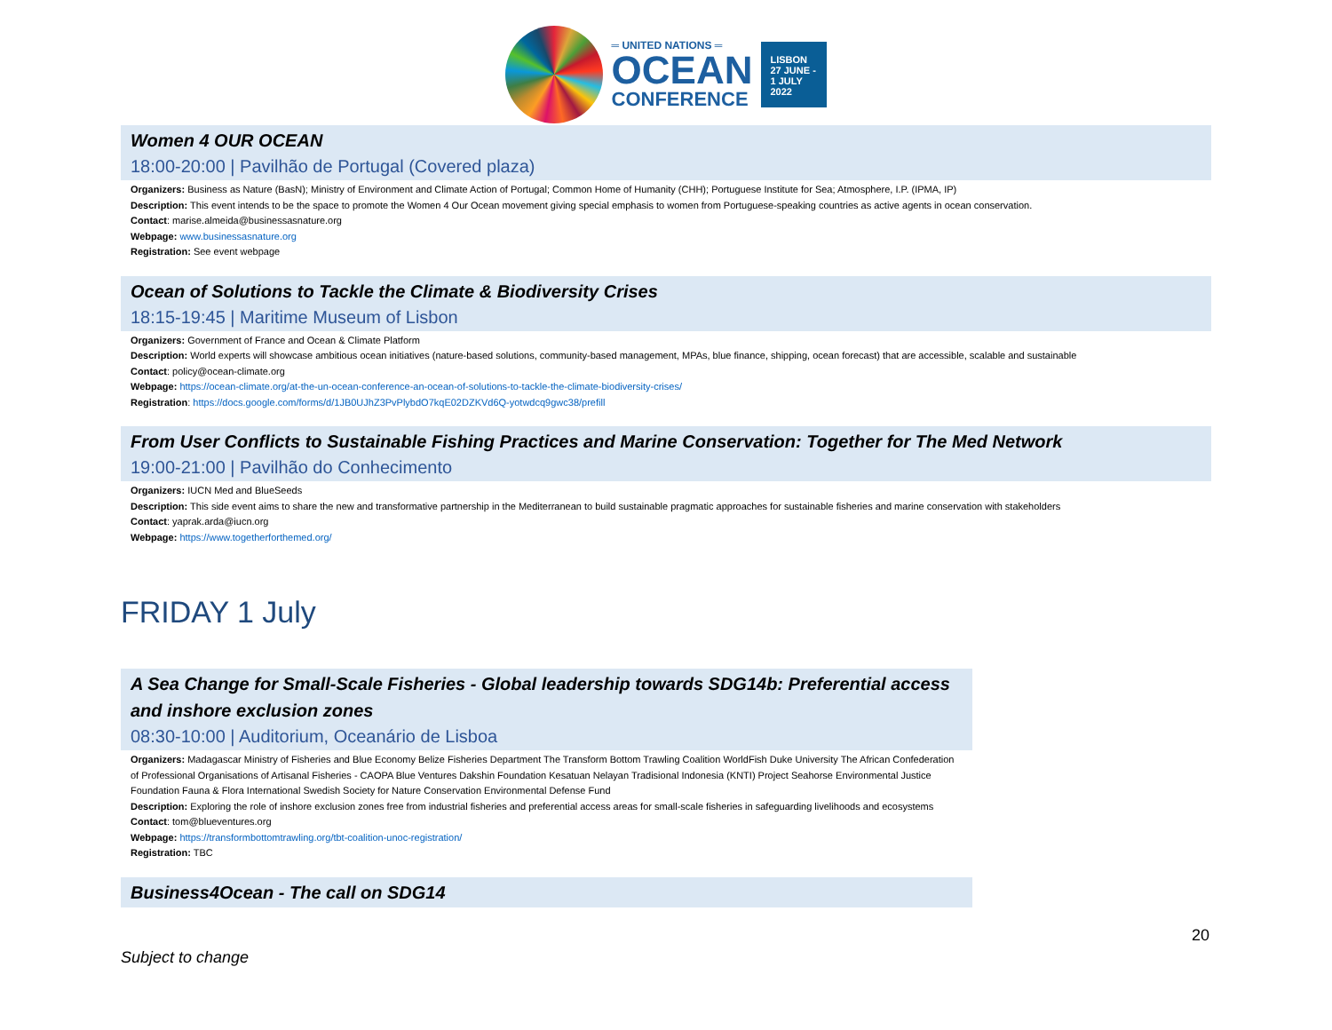═ UNITED NATIONS ═
OCEAN
CONFERENCE
LISBON
27 JUNE -
1 JULY
2022
Women 4 OUR OCEAN
18:00-20:00 | Pavilhão de Portugal (Covered plaza)
Organizers: Business as Nature (BasN); Ministry of Environment and Climate Action of Portugal; Common Home of Humanity (CHH); Portuguese Institute for Sea; Atmosphere, I.P. (IPMA, IP)
Description: This event intends to be the space to promote the Women 4 Our Ocean movement giving special emphasis to women from Portuguese-speaking countries as active agents in ocean conservation.
Contact: marise.almeida@businessasnature.org
Webpage: www.businessasnature.org
Registration: See event webpage
Ocean of Solutions to Tackle the Climate & Biodiversity Crises
18:15-19:45 | Maritime Museum of Lisbon
Organizers: Government of France and Ocean & Climate Platform
Description: World experts will showcase ambitious ocean initiatives (nature-based solutions, community-based management, MPAs, blue finance, shipping, ocean forecast) that are accessible, scalable and sustainable
Contact: policy@ocean-climate.org
Webpage: https://ocean-climate.org/at-the-un-ocean-conference-an-ocean-of-solutions-to-tackle-the-climate-biodiversity-crises/
Registration: https://docs.google.com/forms/d/1JB0UJhZ3PvPlybdO7kqE02DZKVd6Q-yotwdcq9gwc38/prefill
From User Conflicts to Sustainable Fishing Practices and Marine Conservation: Together for The Med Network
19:00-21:00 | Pavilhão do Conhecimento
Organizers: IUCN Med and BlueSeeds
Description: This side event aims to share the new and transformative partnership in the Mediterranean to build sustainable pragmatic approaches for sustainable fisheries and marine conservation with stakeholders
Contact: yaprak.arda@iucn.org
Webpage: https://www.togetherforthemed.org/
FRIDAY 1 July
A Sea Change for Small-Scale Fisheries - Global leadership towards SDG14b: Preferential access and inshore exclusion zones
08:30-10:00 | Auditorium, Oceanário de Lisboa
Organizers: Madagascar Ministry of Fisheries and Blue Economy Belize Fisheries Department The Transform Bottom Trawling Coalition WorldFish Duke University The African Confederation of Professional Organisations of Artisanal Fisheries - CAOPA Blue Ventures Dakshin Foundation Kesatuan Nelayan Tradisional Indonesia (KNTI) Project Seahorse Environmental Justice Foundation Fauna & Flora International Swedish Society for Nature Conservation Environmental Defense Fund
Description: Exploring the role of inshore exclusion zones free from industrial fisheries and preferential access areas for small-scale fisheries in safeguarding livelihoods and ecosystems
Contact: tom@blueventures.org
Webpage: https://transformbottomtrawling.org/tbt-coalition-unoc-registration/
Registration: TBC
Business4Ocean - The call on SDG14
20
Subject to change